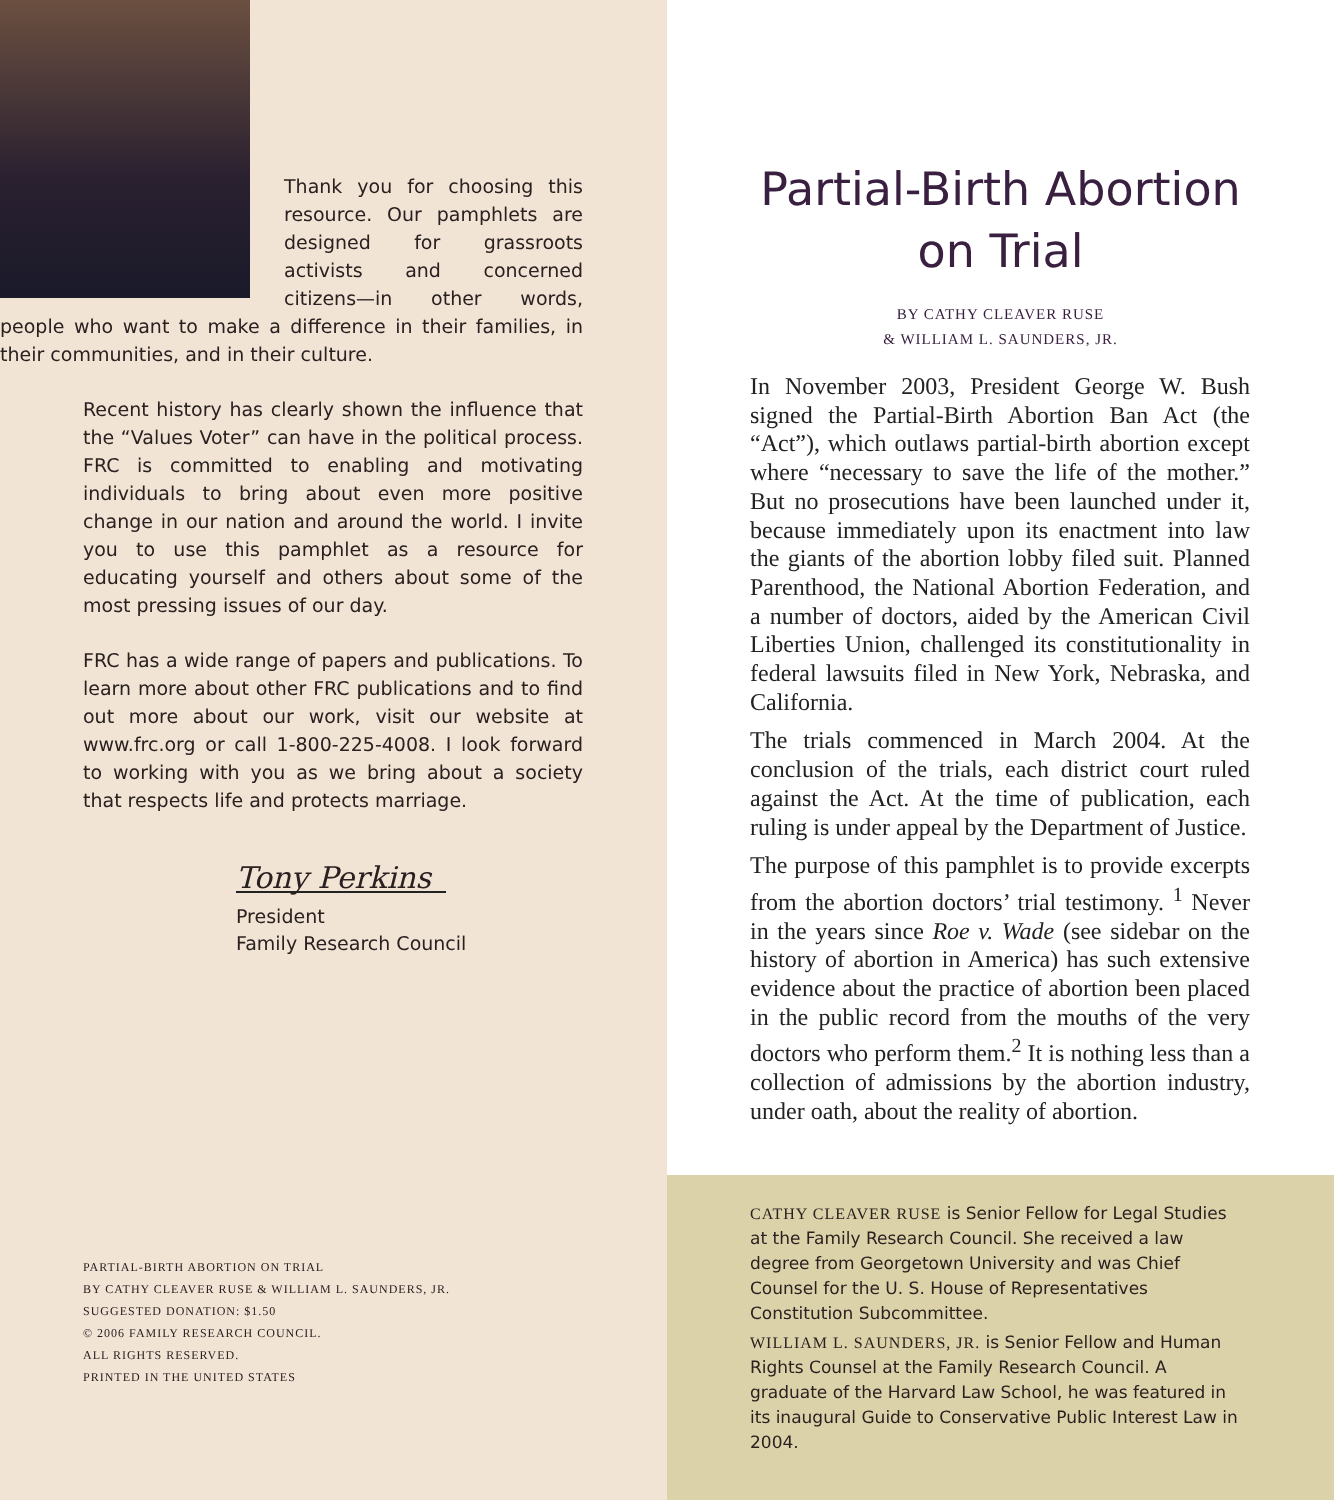Thank you for choosing this resource. Our pamphlets are designed for grassroots activists and concerned citizens—in other words, people who want to make a difference in their families, in their communities, and in their culture.
Recent history has clearly shown the influence that the “Values Voter” can have in the political process. FRC is committed to enabling and motivating individuals to bring about even more positive change in our nation and around the world. I invite you to use this pamphlet as a resource for educating yourself and others about some of the most pressing issues of our day.
FRC has a wide range of papers and publications. To learn more about other FRC publications and to find out more about our work, visit our website at www.frc.org or call 1-800-225-4008. I look forward to working with you as we bring about a society that respects life and protects marriage.
Tony Perkins
President
Family Research Council
PARTIAL-BIRTH ABORTION ON TRIAL
BY CATHY CLEAVER RUSE & WILLIAM L. SAUNDERS, JR.
SUGGESTED DONATION: $1.50
© 2006 FAMILY RESEARCH COUNCIL.
ALL RIGHTS RESERVED.
PRINTED IN THE UNITED STATES
Partial-Birth Abortion
on Trial
BY CATHY CLEAVER RUSE
& WILLIAM L. SAUNDERS, JR.
In November 2003, President George W. Bush signed the Partial-Birth Abortion Ban Act (the “Act”), which outlaws partial-birth abortion except where “necessary to save the life of the mother.” But no prosecutions have been launched under it, because immediately upon its enactment into law the giants of the abortion lobby filed suit. Planned Parenthood, the National Abortion Federation, and a number of doctors, aided by the American Civil Liberties Union, challenged its constitutionality in federal lawsuits filed in New York, Nebraska, and California.
The trials commenced in March 2004. At the conclusion of the trials, each district court ruled against the Act. At the time of publication, each ruling is under appeal by the Department of Justice.
The purpose of this pamphlet is to provide excerpts from the abortion doctors’ trial testimony. <sup>1</sup> Never in the years since Roe v. Wade (see sidebar on the history of abortion in America) has such extensive evidence about the practice of abortion been placed in the public record from the mouths of the very doctors who perform them.<sup>2</sup> It is nothing less than a collection of admissions by the abortion industry, under oath, about the reality of abortion.
CATHY CLEAVER RUSE is Senior Fellow for Legal Studies at the Family Research Council. She received a law degree from Georgetown University and was Chief Counsel for the U. S. House of Representatives Constitution Subcommittee.
WILLIAM L. SAUNDERS, JR. is Senior Fellow and Human Rights Counsel at the Family Research Council. A graduate of the Harvard Law School, he was featured in its inaugural Guide to Conservative Public Interest Law in 2004.